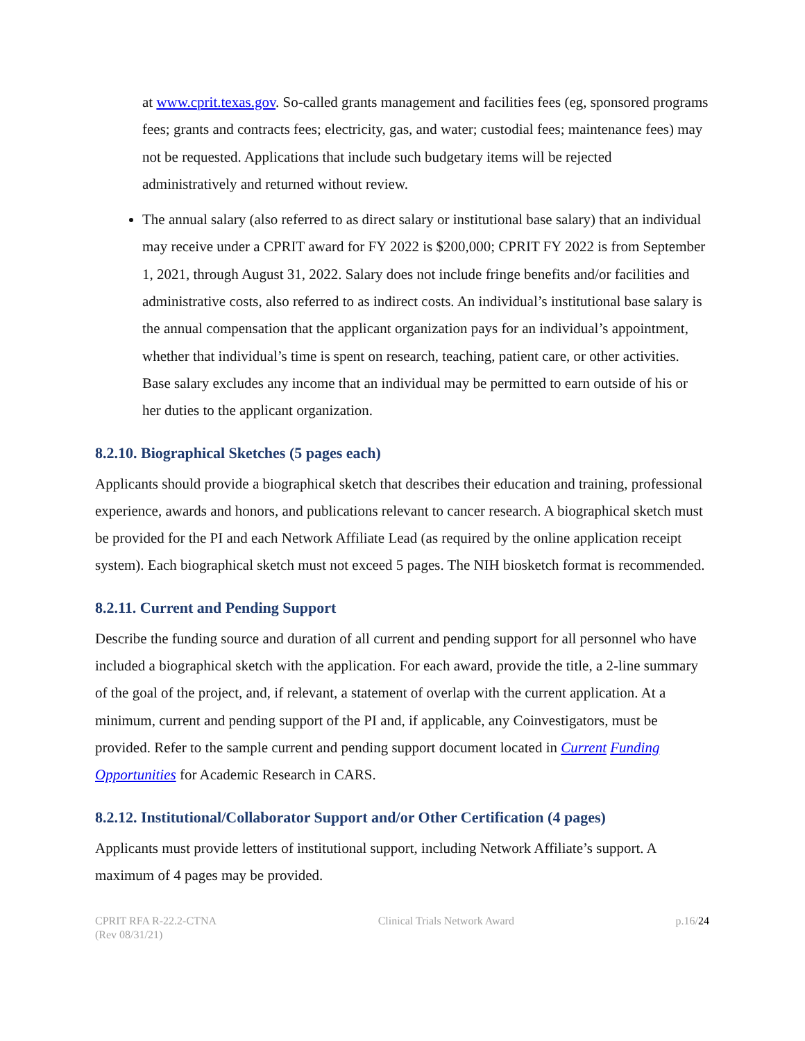at www.cprit.texas.gov. So-called grants management and facilities fees (eg, sponsored programs fees; grants and contracts fees; electricity, gas, and water; custodial fees; maintenance fees) may not be requested. Applications that include such budgetary items will be rejected administratively and returned without review.
The annual salary (also referred to as direct salary or institutional base salary) that an individual may receive under a CPRIT award for FY 2022 is $200,000; CPRIT FY 2022 is from September 1, 2021, through August 31, 2022. Salary does not include fringe benefits and/or facilities and administrative costs, also referred to as indirect costs. An individual’s institutional base salary is the annual compensation that the applicant organization pays for an individual’s appointment, whether that individual’s time is spent on research, teaching, patient care, or other activities. Base salary excludes any income that an individual may be permitted to earn outside of his or her duties to the applicant organization.
8.2.10. Biographical Sketches (5 pages each)
Applicants should provide a biographical sketch that describes their education and training, professional experience, awards and honors, and publications relevant to cancer research. A biographical sketch must be provided for the PI and each Network Affiliate Lead (as required by the online application receipt system). Each biographical sketch must not exceed 5 pages. The NIH biosketch format is recommended.
8.2.11. Current and Pending Support
Describe the funding source and duration of all current and pending support for all personnel who have included a biographical sketch with the application. For each award, provide the title, a 2-line summary of the goal of the project, and, if relevant, a statement of overlap with the current application. At a minimum, current and pending support of the PI and, if applicable, any Coinvestigators, must be provided. Refer to the sample current and pending support document located in Current Funding Opportunities for Academic Research in CARS.
8.2.12. Institutional/Collaborator Support and/or Other Certification (4 pages)
Applicants must provide letters of institutional support, including Network Affiliate’s support. A maximum of 4 pages may be provided.
CPRIT RFA R-22.2-CTNA
(Rev 08/31/21)
Clinical Trials Network Award p.16/24